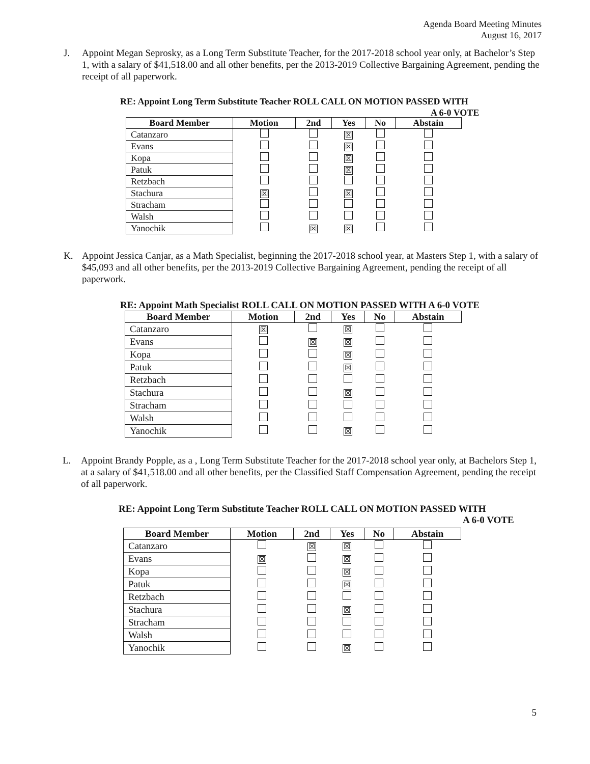Agenda Board Meeting Minutes
August 16, 2017
J. Appoint Megan Seprosky, as a Long Term Substitute Teacher, for the 2017-2018 school year only, at Bachelor’s Step 1, with a salary of $41,518.00 and all other benefits, per the 2013-2019 Collective Bargaining Agreement, pending the receipt of all paperwork.
RE: Appoint Long Term Substitute Teacher ROLL CALL ON MOTION PASSED WITH
A 6-0 VOTE
| Board Member | Motion | 2nd | Yes | No | Abstain |
| --- | --- | --- | --- | --- | --- |
| Catanzaro | | | ☒ | | |
| Evans | | | ☒ | | |
| Kopa | | | ☒ | | |
| Patuk | | | ☒ | | |
| Retzbach | | | | | |
| Stachura | ☒ | | ☒ | | |
| Stracham | | | | | |
| Walsh | | | | | |
| Yanochik | | ☒ | ☒ | | |
K. Appoint Jessica Canjar, as a Math Specialist, beginning the 2017-2018 school year, at Masters Step 1, with a salary of $45,093 and all other benefits, per the 2013-2019 Collective Bargaining Agreement, pending the receipt of all paperwork.
RE: Appoint Math Specialist ROLL CALL ON MOTION PASSED WITH A 6-0 VOTE
| Board Member | Motion | 2nd | Yes | No | Abstain |
| --- | --- | --- | --- | --- | --- |
| Catanzaro | ☒ | | ☒ | | |
| Evans | | ☒ | ☒ | | |
| Kopa | | | ☒ | | |
| Patuk | | | ☒ | | |
| Retzbach | | | | | |
| Stachura | | | ☒ | | |
| Stracham | | | | | |
| Walsh | | | | | |
| Yanochik | | | ☒ | | |
L. Appoint Brandy Popple, as a , Long Term Substitute Teacher for the 2017-2018 school year only, at Bachelors Step 1, at a salary of $41,518.00 and all other benefits, per the Classified Staff Compensation Agreement, pending the receipt of all paperwork.
RE: Appoint Long Term Substitute Teacher ROLL CALL ON MOTION PASSED WITH
A 6-0 VOTE
| Board Member | Motion | 2nd | Yes | No | Abstain |
| --- | --- | --- | --- | --- | --- |
| Catanzaro | | ☒ | ☒ | | |
| Evans | ☒ | | ☒ | | |
| Kopa | | | ☒ | | |
| Patuk | | | ☒ | | |
| Retzbach | | | | | |
| Stachura | | | ☒ | | |
| Stracham | | | | | |
| Walsh | | | | | |
| Yanochik | | | ☒ | | |
5